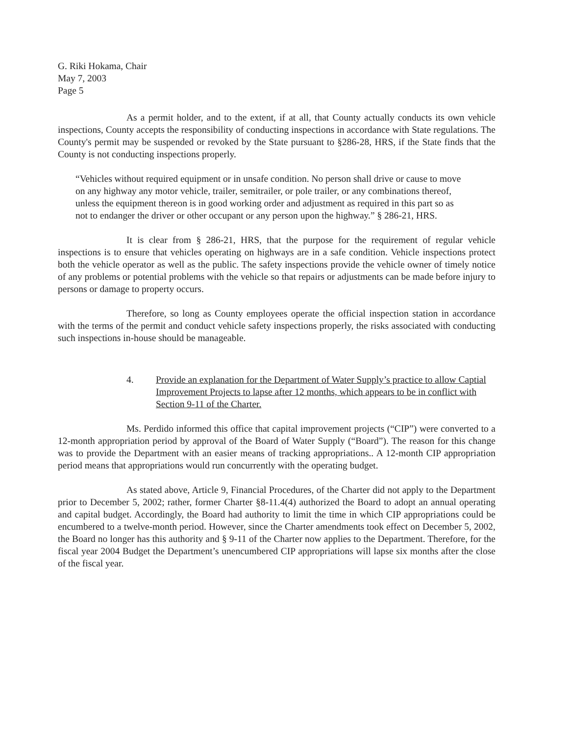G. Riki Hokama, Chair
May 7, 2003
Page 5
As a permit holder, and to the extent, if at all, that County actually conducts its own vehicle inspections, County accepts the responsibility of conducting inspections in accordance with State regulations. The County's permit may be suspended or revoked by the State pursuant to §286-28, HRS, if the State finds that the County is not conducting inspections properly.
“Vehicles without required equipment or in unsafe condition. No person shall drive or cause to move on any highway any motor vehicle, trailer, semitrailer, or pole trailer, or any combinations thereof, unless the equipment thereon is in good working order and adjustment as required in this part so as not to endanger the driver or other occupant or any person upon the highway.” § 286-21, HRS.
It is clear from § 286-21, HRS, that the purpose for the requirement of regular vehicle inspections is to ensure that vehicles operating on highways are in a safe condition. Vehicle inspections protect both the vehicle operator as well as the public. The safety inspections provide the vehicle owner of timely notice of any problems or potential problems with the vehicle so that repairs or adjustments can be made before injury to persons or damage to property occurs.
Therefore, so long as County employees operate the official inspection station in accordance with the terms of the permit and conduct vehicle safety inspections properly, the risks associated with conducting such inspections in-house should be manageable.
4. Provide an explanation for the Department of Water Supply’s practice to allow Captial Improvement Projects to lapse after 12 months, which appears to be in conflict with Section 9-11 of the Charter.
Ms. Perdido informed this office that capital improvement projects (“CIP”) were converted to a 12-month appropriation period by approval of the Board of Water Supply (“Board”). The reason for this change was to provide the Department with an easier means of tracking appropriations.. A 12-month CIP appropriation period means that appropriations would run concurrently with the operating budget.
As stated above, Article 9, Financial Procedures, of the Charter did not apply to the Department prior to December 5, 2002; rather, former Charter §8-11.4(4) authorized the Board to adopt an annual operating and capital budget. Accordingly, the Board had authority to limit the time in which CIP appropriations could be encumbered to a twelve-month period. However, since the Charter amendments took effect on December 5, 2002, the Board no longer has this authority and § 9-11 of the Charter now applies to the Department. Therefore, for the fiscal year 2004 Budget the Department’s unencumbered CIP appropriations will lapse six months after the close of the fiscal year.